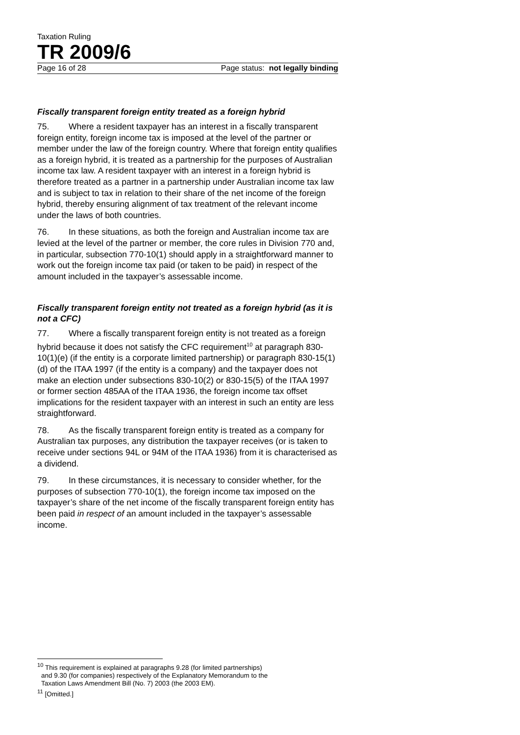Taxation Ruling
TR 2009/6
Page 16 of 28 Page status: not legally binding
Fiscally transparent foreign entity treated as a foreign hybrid
75. Where a resident taxpayer has an interest in a fiscally transparent foreign entity, foreign income tax is imposed at the level of the partner or member under the law of the foreign country. Where that foreign entity qualifies as a foreign hybrid, it is treated as a partnership for the purposes of Australian income tax law. A resident taxpayer with an interest in a foreign hybrid is therefore treated as a partner in a partnership under Australian income tax law and is subject to tax in relation to their share of the net income of the foreign hybrid, thereby ensuring alignment of tax treatment of the relevant income under the laws of both countries.
76. In these situations, as both the foreign and Australian income tax are levied at the level of the partner or member, the core rules in Division 770 and, in particular, subsection 770-10(1) should apply in a straightforward manner to work out the foreign income tax paid (or taken to be paid) in respect of the amount included in the taxpayer’s assessable income.
Fiscally transparent foreign entity not treated as a foreign hybrid (as it is not a CFC)
77. Where a fiscally transparent foreign entity is not treated as a foreign hybrid because it does not satisfy the CFC requirement<sup>10</sup> at paragraph 830-10(1)(e) (if the entity is a corporate limited partnership) or paragraph 830-15(1)(d) of the ITAA 1997 (if the entity is a company) and the taxpayer does not make an election under subsections 830-10(2) or 830-15(5) of the ITAA 1997 or former section 485AA of the ITAA 1936, the foreign income tax offset implications for the resident taxpayer with an interest in such an entity are less straightforward.
78. As the fiscally transparent foreign entity is treated as a company for Australian tax purposes, any distribution the taxpayer receives (or is taken to receive under sections 94L or 94M of the ITAA 1936) from it is characterised as a dividend.
79. In these circumstances, it is necessary to consider whether, for the purposes of subsection 770-10(1), the foreign income tax imposed on the taxpayer’s share of the net income of the fiscally transparent foreign entity has been paid in respect of an amount included in the taxpayer’s assessable income.
<sup>10</sup> This requirement is explained at paragraphs 9.28 (for limited partnerships)
and 9.30 (for companies) respectively of the Explanatory Memorandum to the
Taxation Laws Amendment Bill (No. 7) 2003 (the 2003 EM).
<sup>11</sup> [Omitted.]